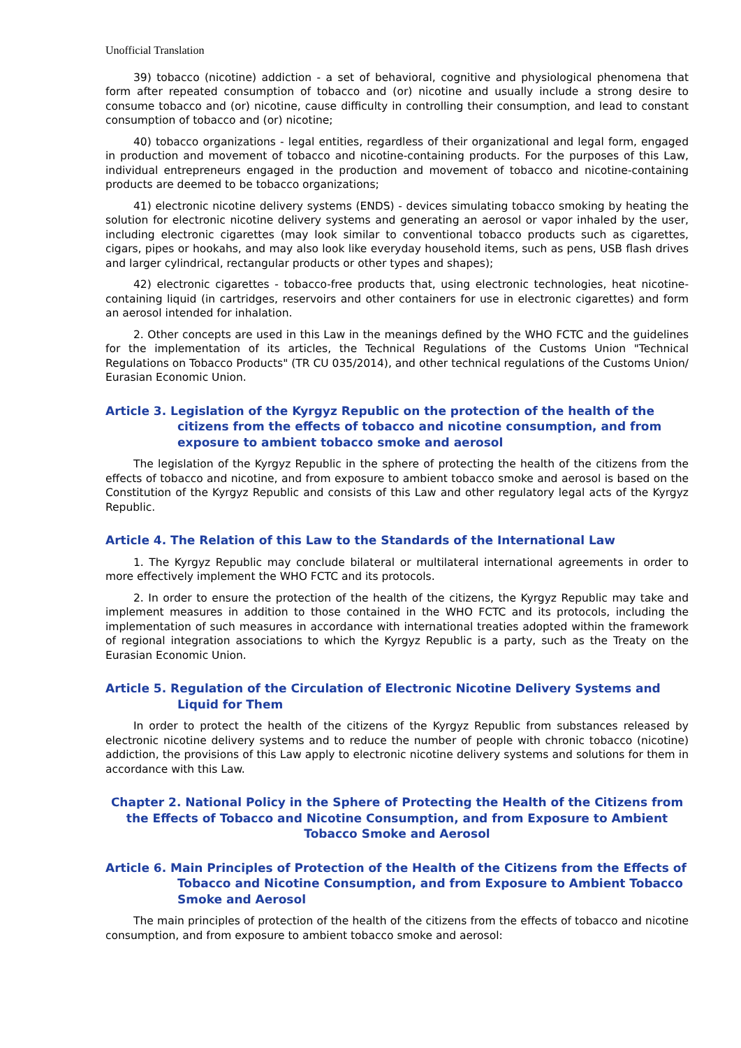Unofficial Translation
39) tobacco (nicotine) addiction - a set of behavioral, cognitive and physiological phenomena that form after repeated consumption of tobacco and (or) nicotine and usually include a strong desire to consume tobacco and (or) nicotine, cause difficulty in controlling their consumption, and lead to constant consumption of tobacco and (or) nicotine;
40) tobacco organizations - legal entities, regardless of their organizational and legal form, engaged in production and movement of tobacco and nicotine-containing products. For the purposes of this Law, individual entrepreneurs engaged in the production and movement of tobacco and nicotine-containing products are deemed to be tobacco organizations;
41) electronic nicotine delivery systems (ENDS) - devices simulating tobacco smoking by heating the solution for electronic nicotine delivery systems and generating an aerosol or vapor inhaled by the user, including electronic cigarettes (may look similar to conventional tobacco products such as cigarettes, cigars, pipes or hookahs, and may also look like everyday household items, such as pens, USB flash drives and larger cylindrical, rectangular products or other types and shapes);
42) electronic cigarettes - tobacco-free products that, using electronic technologies, heat nicotine-containing liquid (in cartridges, reservoirs and other containers for use in electronic cigarettes) and form an aerosol intended for inhalation.
2. Other concepts are used in this Law in the meanings defined by the WHO FCTC and the guidelines for the implementation of its articles, the Technical Regulations of the Customs Union "Technical Regulations on Tobacco Products" (TR CU 035/2014), and other technical regulations of the Customs Union/ Eurasian Economic Union.
Article 3. Legislation of the Kyrgyz Republic on the protection of the health of the citizens from the effects of tobacco and nicotine consumption, and from exposure to ambient tobacco smoke and aerosol
The legislation of the Kyrgyz Republic in the sphere of protecting the health of the citizens from the effects of tobacco and nicotine, and from exposure to ambient tobacco smoke and aerosol is based on the Constitution of the Kyrgyz Republic and consists of this Law and other regulatory legal acts of the Kyrgyz Republic.
Article 4. The Relation of this Law to the Standards of the International Law
1. The Kyrgyz Republic may conclude bilateral or multilateral international agreements in order to more effectively implement the WHO FCTC and its protocols.
2. In order to ensure the protection of the health of the citizens, the Kyrgyz Republic may take and implement measures in addition to those contained in the WHO FCTC and its protocols, including the implementation of such measures in accordance with international treaties adopted within the framework of regional integration associations to which the Kyrgyz Republic is a party, such as the Treaty on the Eurasian Economic Union.
Article 5. Regulation of the Circulation of Electronic Nicotine Delivery Systems and Liquid for Them
In order to protect the health of the citizens of the Kyrgyz Republic from substances released by electronic nicotine delivery systems and to reduce the number of people with chronic tobacco (nicotine) addiction, the provisions of this Law apply to electronic nicotine delivery systems and solutions for them in accordance with this Law.
Chapter 2. National Policy in the Sphere of Protecting the Health of the Citizens from the Effects of Tobacco and Nicotine Consumption, and from Exposure to Ambient Tobacco Smoke and Aerosol
Article 6. Main Principles of Protection of the Health of the Citizens from the Effects of Tobacco and Nicotine Consumption, and from Exposure to Ambient Tobacco Smoke and Aerosol
The main principles of protection of the health of the citizens from the effects of tobacco and nicotine consumption, and from exposure to ambient tobacco smoke and aerosol: